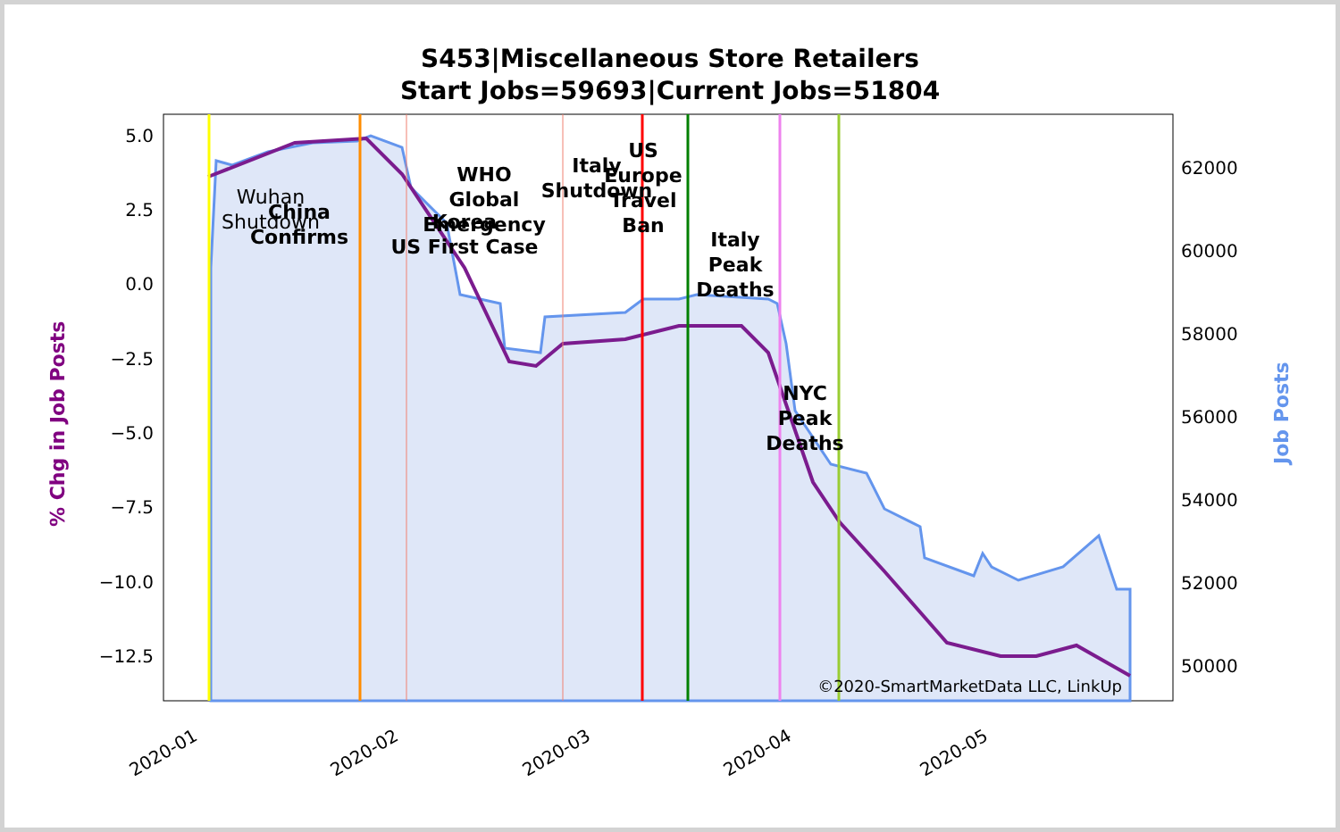S453|Miscellaneous Store Retailers
Start Jobs=59693|Current Jobs=51804
5.0
2.5
0.0
−2.5
−5.0
−7.5
−10.0
−12.5
62000
60000
58000
56000
54000
52000
50000
2020-01
2020-02
2020-03
2020-04
2020-05
% Chg in Job Posts
Job Posts
Wuhan
Shutdown
China
Confirms
WHO
Global
Emergency
Korea
US First Case
Italy
Shutdown
US
Europe
Travel
Ban
Italy
Peak
Deaths
NYC
Peak
Deaths
©2020-SmartMarketData LLC, LinkUp